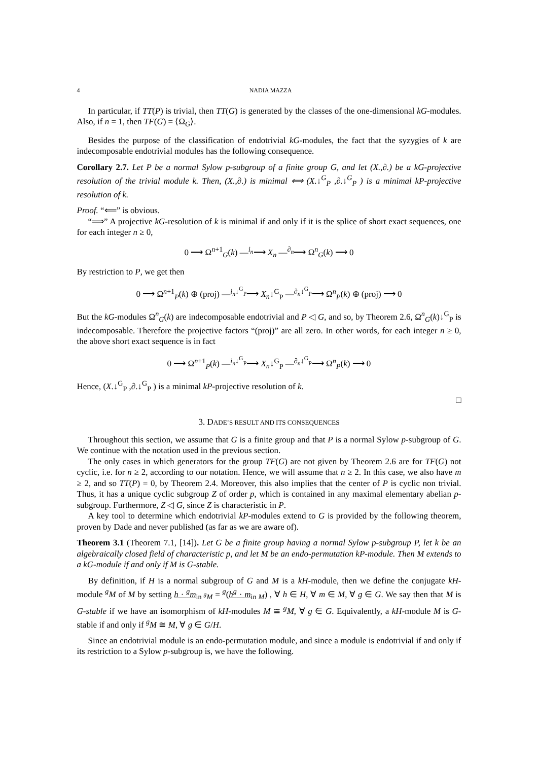4 NADIA MAZZA
In particular, if TT(P) is trivial, then TT(G) is generated by the classes of the one-dimensional kG-modules. Also, if n = 1, then TF(G) = ⟨Ω<sub>G</sub>⟩.
Besides the purpose of the classification of endotrivial kG-modules, the fact that the syzygies of k are indecomposable endotrivial modules has the following consequence.
Corollary 2.7. Let P be a normal Sylow p-subgroup of a finite group G, and let (X.,∂.) be a kG-projective resolution of the trivial module k. Then, (X.,∂.) is minimal ⟺ (X.↓<sup>G</sup><sub>P</sub> ,∂.↓<sup>G</sup><sub>P</sub> ) is a minimal kP-projective resolution of k.
Proof. “⟸” is obvious.
“⟹” A projective kG-resolution of k is minimal if and only if it is the splice of short exact sequences, one for each integer n ≥ 0,
0 ⟶ Ω<sup>n+1</sup><sub>G</sub>(k) —<sup>i<sub>n</sub></sup>⟶ X<sub>n</sub> —<sup>∂<sub>n</sub></sup>⟶ Ω<sup>n</sup><sub>G</sub>(k) ⟶ 0
By restriction to P, we get then
0 ⟶ Ω<sup>n+1</sup><sub>P</sub>(k) ⊕ (proj) —<sup>i<sub>n</sub>↓<sup>G</sup><sub>P</sub></sup>⟶ X<sub>n</sub>↓<sup>G</sup><sub>P</sub> —<sup>∂<sub>n</sub>↓<sup>G</sup><sub>P</sub></sup>⟶ Ω<sup>n</sup><sub>P</sub>(k) ⊕ (proj) ⟶ 0
But the kG-modules Ω<sup>n</sup><sub>G</sub>(k) are indecomposable endotrivial and P ◁ G, and so, by Theorem 2.6, Ω<sup>n</sup><sub>G</sub>(k)↓<sup>G</sup><sub>P</sub> is indecomposable. Therefore the projective factors “(proj)” are all zero. In other words, for each integer n ≥ 0, the above short exact sequence is in fact
0 ⟶ Ω<sup>n+1</sup><sub>P</sub>(k) —<sup>i<sub>n</sub>↓<sup>G</sup><sub>P</sub></sup>⟶ X<sub>n</sub>↓<sup>G</sup><sub>P</sub> —<sup>∂<sub>n</sub>↓<sup>G</sup><sub>P</sub></sup>⟶ Ω<sup>n</sup><sub>P</sub>(k) ⟶ 0
Hence, (X.↓<sup>G</sup><sub>P</sub> ,∂.↓<sup>G</sup><sub>P</sub> ) is a minimal kP-projective resolution of k.
□
3. DADE’S RESULT AND ITS CONSEQUENCES
Throughout this section, we assume that G is a finite group and that P is a normal Sylow p-subgroup of G. We continue with the notation used in the previous section.
The only cases in which generators for the group TF(G) are not given by Theorem 2.6 are for TF(G) not cyclic, i.e. for n ≥ 2, according to our notation. Hence, we will assume that n ≥ 2. In this case, we also have m ≥ 2, and so TT(P) = 0, by Theorem 2.4. Moreover, this also implies that the center of P is cyclic non trivial. Thus, it has a unique cyclic subgroup Z of order p, which is contained in any maximal elementary abelian p-subgroup. Furthermore, Z ◁ G, since Z is characteristic in P.
A key tool to determine which endotrivial kP-modules extend to G is provided by the following theorem, proven by Dade and never published (as far as we are aware of).
Theorem 3.1 (Theorem 7.1, [14]). Let G be a finite group having a normal Sylow p-subgroup P, let k be an algebraically closed field of characteristic p, and let M be an endo-permutation kP-module. Then M extends to a kG-module if and only if M is G-stable.
By definition, if H is a normal subgroup of G and M is a kH-module, then we define the conjugate kH-module <sup>g</sup>M of M by setting h · <sup>g</sup>m<sub>in <sup>g</sup>M</sub> = <sup>g</sup>(h<sup>g</sup> · m<sub>in M</sub>) , ∀ h ∈ H, ∀ m ∈ M, ∀ g ∈ G. We say then that M is G-stable if we have an isomorphism of kH-modules M ≅ <sup>g</sup>M, ∀ g ∈ G. Equivalently, a kH-module M is G-stable if and only if <sup>g</sup>M ≅ M, ∀ g ∈ G/H.
Since an endotrivial module is an endo-permutation module, and since a module is endotrivial if and only if its restriction to a Sylow p-subgroup is, we have the following.